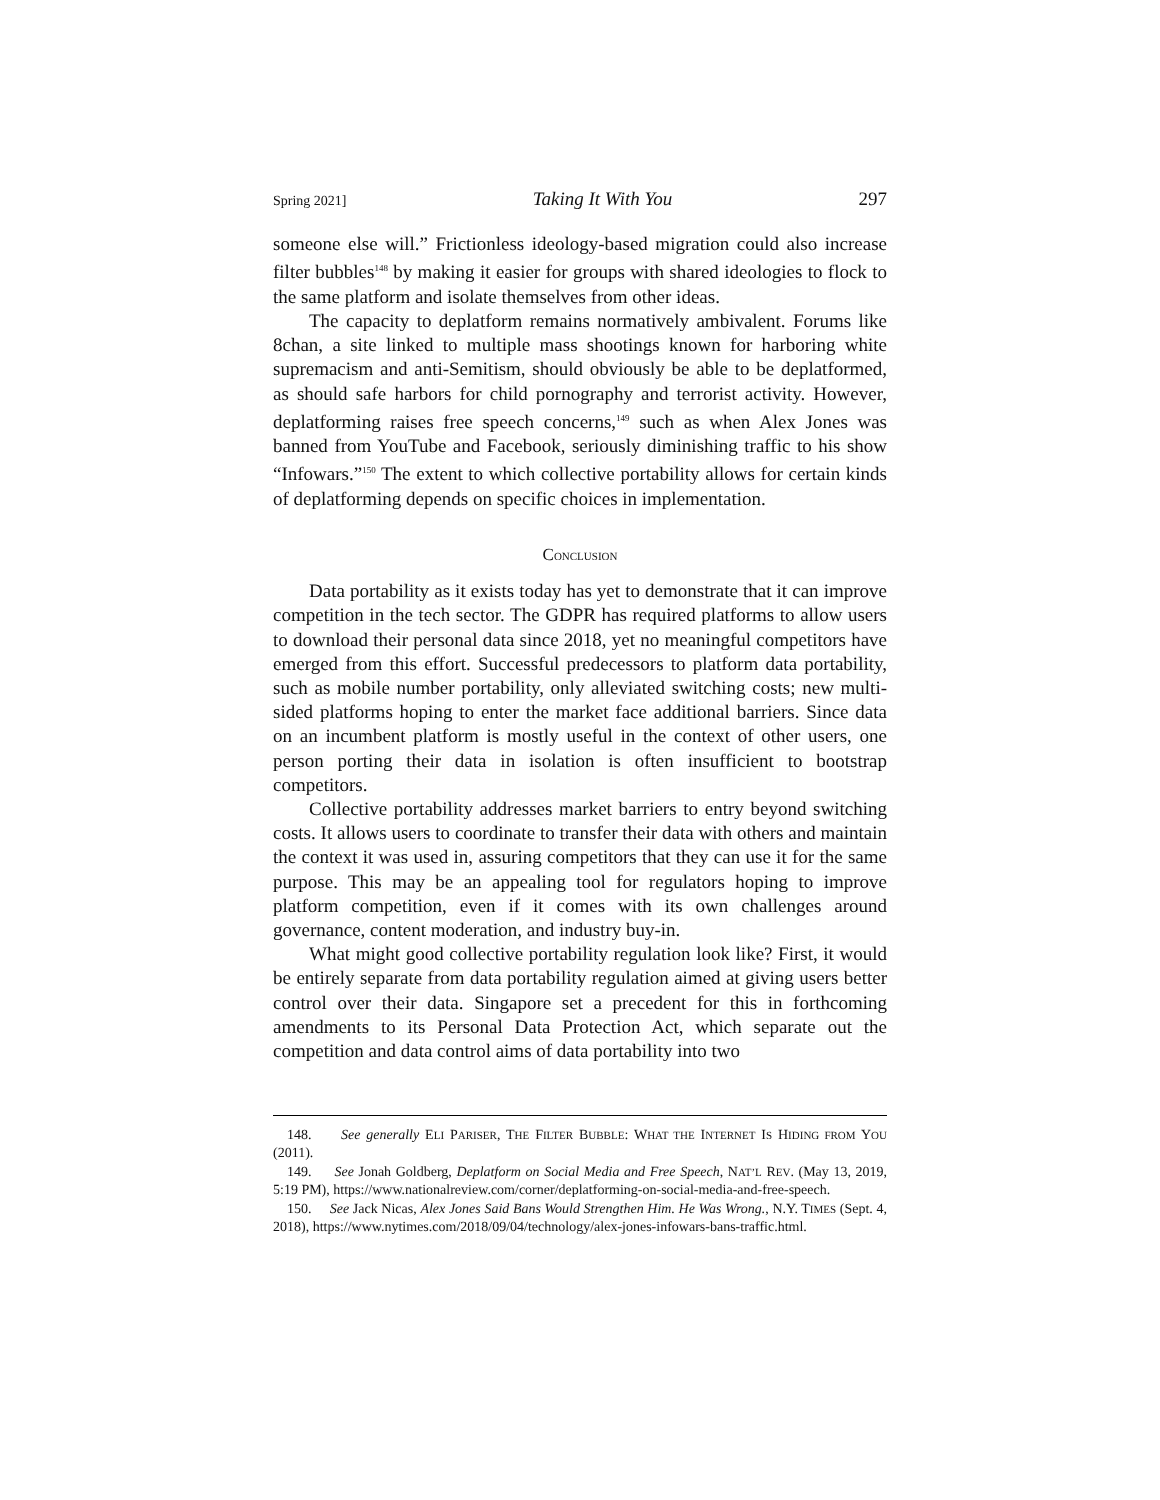Spring 2021] Taking It With You 297
someone else will.” Frictionless ideology-based migration could also increase filter bubbles<sup>148</sup> by making it easier for groups with shared ideologies to flock to the same platform and isolate themselves from other ideas.
The capacity to deplatform remains normatively ambivalent. Forums like 8chan, a site linked to multiple mass shootings known for harboring white supremacism and anti-Semitism, should obviously be able to be deplatformed, as should safe harbors for child pornography and terrorist activity. However, deplatforming raises free speech concerns,<sup>149</sup> such as when Alex Jones was banned from YouTube and Facebook, seriously diminishing traffic to his show “Infowars.”<sup>150</sup> The extent to which collective portability allows for certain kinds of deplatforming depends on specific choices in implementation.
CONCLUSION
Data portability as it exists today has yet to demonstrate that it can improve competition in the tech sector. The GDPR has required platforms to allow users to download their personal data since 2018, yet no meaningful competitors have emerged from this effort. Successful predecessors to platform data portability, such as mobile number portability, only alleviated switching costs; new multi-sided platforms hoping to enter the market face additional barriers. Since data on an incumbent platform is mostly useful in the context of other users, one person porting their data in isolation is often insufficient to bootstrap competitors.
Collective portability addresses market barriers to entry beyond switching costs. It allows users to coordinate to transfer their data with others and maintain the context it was used in, assuring competitors that they can use it for the same purpose. This may be an appealing tool for regulators hoping to improve platform competition, even if it comes with its own challenges around governance, content moderation, and industry buy-in.
What might good collective portability regulation look like? First, it would be entirely separate from data portability regulation aimed at giving users better control over their data. Singapore set a precedent for this in forthcoming amendments to its Personal Data Protection Act, which separate out the competition and data control aims of data portability into two
148. See generally ELI PARISER, THE FILTER BUBBLE: WHAT THE INTERNET IS HIDING FROM YOU (2011).
149. See Jonah Goldberg, Deplatform on Social Media and Free Speech, NAT’L REV. (May 13, 2019, 5:19 PM), https://www.nationalreview.com/corner/deplatforming-on-social-media-and-free-speech.
150. See Jack Nicas, Alex Jones Said Bans Would Strengthen Him. He Was Wrong., N.Y. TIMES (Sept. 4, 2018), https://www.nytimes.com/2018/09/04/technology/alex-jones-infowars-bans-traffic.html.